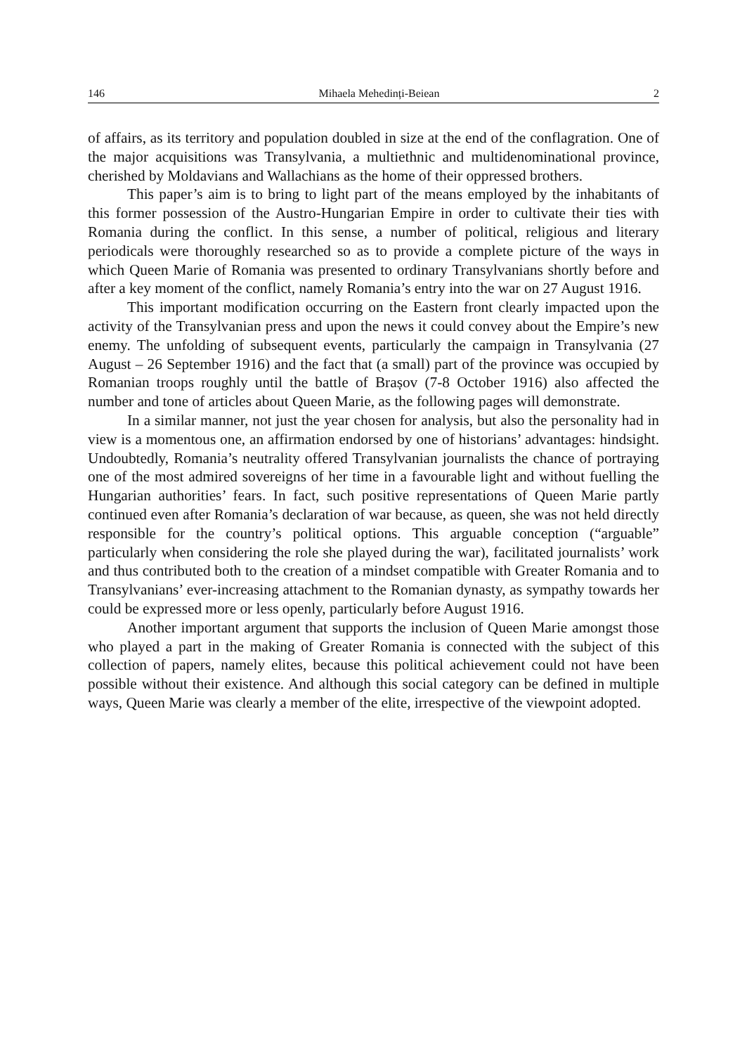146 Mihaela Mehedinți-Beiean 2
of affairs, as its territory and population doubled in size at the end of the conflagration. One of the major acquisitions was Transylvania, a multiethnic and multidenominational province, cherished by Moldavians and Wallachians as the home of their oppressed brothers.
This paper’s aim is to bring to light part of the means employed by the inhabitants of this former possession of the Austro-Hungarian Empire in order to cultivate their ties with Romania during the conflict. In this sense, a number of political, religious and literary periodicals were thoroughly researched so as to provide a complete picture of the ways in which Queen Marie of Romania was presented to ordinary Transylvanians shortly before and after a key moment of the conflict, namely Romania’s entry into the war on 27 August 1916.
This important modification occurring on the Eastern front clearly impacted upon the activity of the Transylvanian press and upon the news it could convey about the Empire’s new enemy. The unfolding of subsequent events, particularly the campaign in Transylvania (27 August – 26 September 1916) and the fact that (a small) part of the province was occupied by Romanian troops roughly until the battle of Brașov (7-8 October 1916) also affected the number and tone of articles about Queen Marie, as the following pages will demonstrate.
In a similar manner, not just the year chosen for analysis, but also the personality had in view is a momentous one, an affirmation endorsed by one of historians’ advantages: hindsight. Undoubtedly, Romania’s neutrality offered Transylvanian journalists the chance of portraying one of the most admired sovereigns of her time in a favourable light and without fuelling the Hungarian authorities’ fears. In fact, such positive representations of Queen Marie partly continued even after Romania’s declaration of war because, as queen, she was not held directly responsible for the country’s political options. This arguable conception (“arguable” particularly when considering the role she played during the war), facilitated journalists’ work and thus contributed both to the creation of a mindset compatible with Greater Romania and to Transylvanians’ ever-increasing attachment to the Romanian dynasty, as sympathy towards her could be expressed more or less openly, particularly before August 1916.
Another important argument that supports the inclusion of Queen Marie amongst those who played a part in the making of Greater Romania is connected with the subject of this collection of papers, namely elites, because this political achievement could not have been possible without their existence. And although this social category can be defined in multiple ways, Queen Marie was clearly a member of the elite, irrespective of the viewpoint adopted.